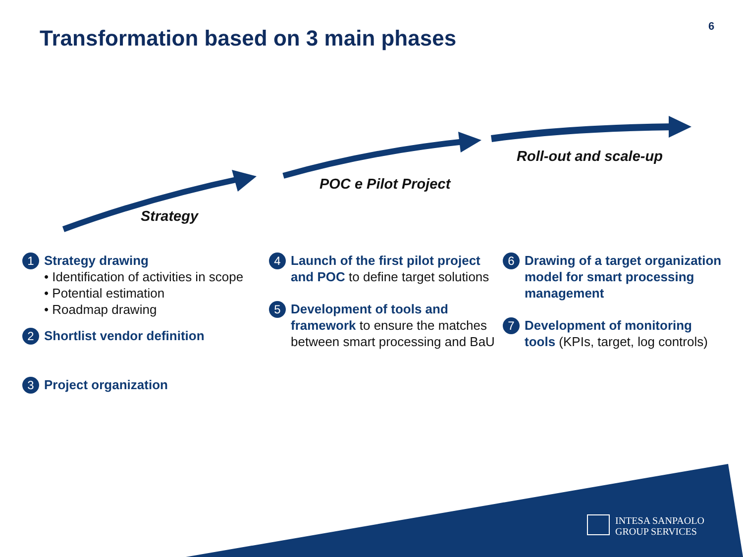Transformation based on 3 main phases
6
Strategy
POC e Pilot Project
Roll-out and scale-up
1
Strategy drawing
• Identification of activities in scope
• Potential estimation
• Roadmap drawing
2
Shortlist vendor definition
3
Project organization
4
Launch of the first pilot project and POC to define target solutions
5
Development of tools and framework to ensure the matches between smart processing and BaU
6
Drawing of a target organization model for smart processing management
7
Development of monitoring tools (KPIs, target, log controls)
INTESA SANPAOLO
GROUP SERVICES